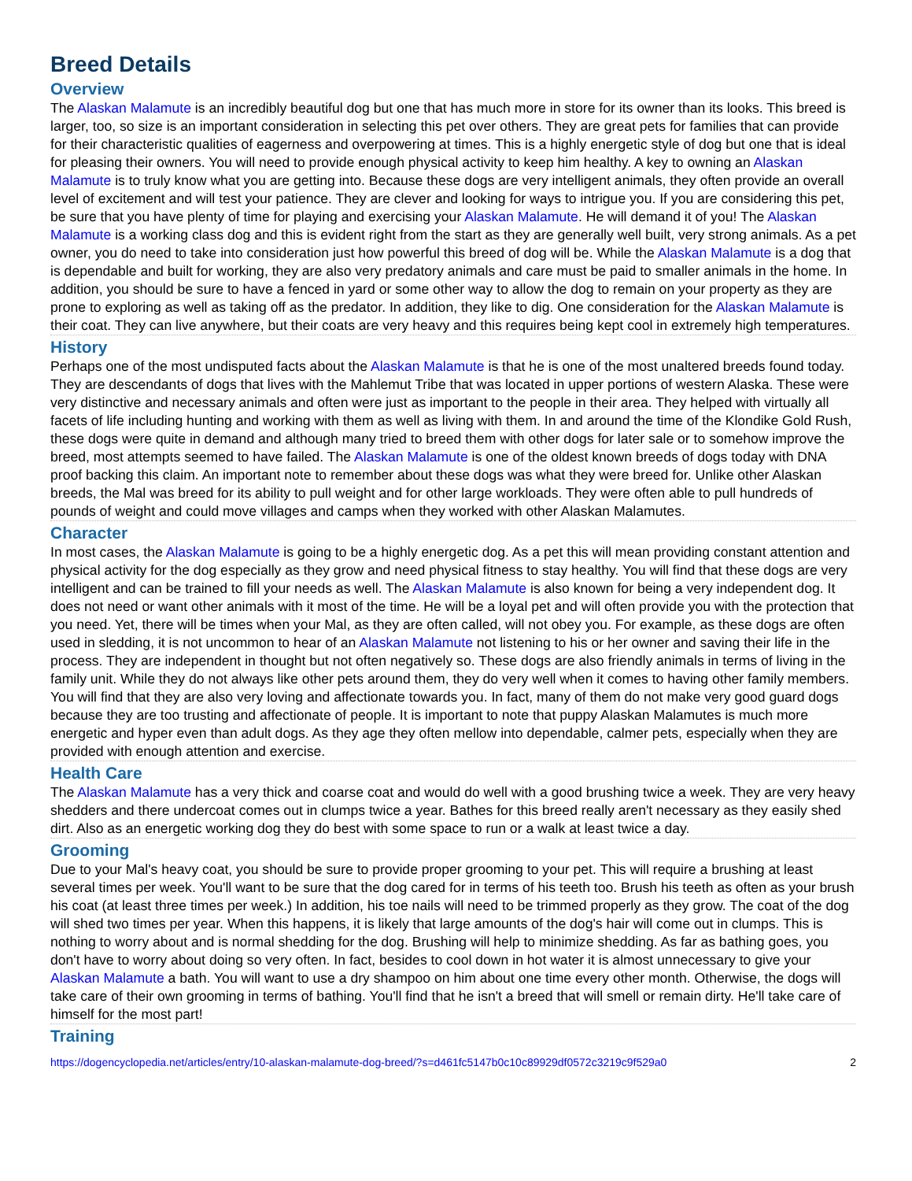Breed Details
Overview
The Alaskan Malamute is an incredibly beautiful dog but one that has much more in store for its owner than its looks. This breed is larger, too, so size is an important consideration in selecting this pet over others. They are great pets for families that can provide for their characteristic qualities of eagerness and overpowering at times. This is a highly energetic style of dog but one that is ideal for pleasing their owners. You will need to provide enough physical activity to keep him healthy. A key to owning an Alaskan Malamute is to truly know what you are getting into. Because these dogs are very intelligent animals, they often provide an overall level of excitement and will test your patience. They are clever and looking for ways to intrigue you. If you are considering this pet, be sure that you have plenty of time for playing and exercising your Alaskan Malamute. He will demand it of you! The Alaskan Malamute is a working class dog and this is evident right from the start as they are generally well built, very strong animals. As a pet owner, you do need to take into consideration just how powerful this breed of dog will be. While the Alaskan Malamute is a dog that is dependable and built for working, they are also very predatory animals and care must be paid to smaller animals in the home. In addition, you should be sure to have a fenced in yard or some other way to allow the dog to remain on your property as they are prone to exploring as well as taking off as the predator. In addition, they like to dig. One consideration for the Alaskan Malamute is their coat. They can live anywhere, but their coats are very heavy and this requires being kept cool in extremely high temperatures.
History
Perhaps one of the most undisputed facts about the Alaskan Malamute is that he is one of the most unaltered breeds found today. They are descendants of dogs that lives with the Mahlemut Tribe that was located in upper portions of western Alaska. These were very distinctive and necessary animals and often were just as important to the people in their area. They helped with virtually all facets of life including hunting and working with them as well as living with them. In and around the time of the Klondike Gold Rush, these dogs were quite in demand and although many tried to breed them with other dogs for later sale or to somehow improve the breed, most attempts seemed to have failed. The Alaskan Malamute is one of the oldest known breeds of dogs today with DNA proof backing this claim. An important note to remember about these dogs was what they were breed for. Unlike other Alaskan breeds, the Mal was breed for its ability to pull weight and for other large workloads. They were often able to pull hundreds of pounds of weight and could move villages and camps when they worked with other Alaskan Malamutes.
Character
In most cases, the Alaskan Malamute is going to be a highly energetic dog. As a pet this will mean providing constant attention and physical activity for the dog especially as they grow and need physical fitness to stay healthy. You will find that these dogs are very intelligent and can be trained to fill your needs as well. The Alaskan Malamute is also known for being a very independent dog. It does not need or want other animals with it most of the time. He will be a loyal pet and will often provide you with the protection that you need. Yet, there will be times when your Mal, as they are often called, will not obey you. For example, as these dogs are often used in sledding, it is not uncommon to hear of an Alaskan Malamute not listening to his or her owner and saving their life in the process. They are independent in thought but not often negatively so. These dogs are also friendly animals in terms of living in the family unit. While they do not always like other pets around them, they do very well when it comes to having other family members. You will find that they are also very loving and affectionate towards you. In fact, many of them do not make very good guard dogs because they are too trusting and affectionate of people. It is important to note that puppy Alaskan Malamutes is much more energetic and hyper even than adult dogs. As they age they often mellow into dependable, calmer pets, especially when they are provided with enough attention and exercise.
Health Care
The Alaskan Malamute has a very thick and coarse coat and would do well with a good brushing twice a week. They are very heavy shedders and there undercoat comes out in clumps twice a year. Bathes for this breed really aren't necessary as they easily shed dirt. Also as an energetic working dog they do best with some space to run or a walk at least twice a day.
Grooming
Due to your Mal's heavy coat, you should be sure to provide proper grooming to your pet. This will require a brushing at least several times per week. You'll want to be sure that the dog cared for in terms of his teeth too. Brush his teeth as often as your brush his coat (at least three times per week.) In addition, his toe nails will need to be trimmed properly as they grow. The coat of the dog will shed two times per year. When this happens, it is likely that large amounts of the dog's hair will come out in clumps. This is nothing to worry about and is normal shedding for the dog. Brushing will help to minimize shedding. As far as bathing goes, you don't have to worry about doing so very often. In fact, besides to cool down in hot water it is almost unnecessary to give your Alaskan Malamute a bath. You will want to use a dry shampoo on him about one time every other month. Otherwise, the dogs will take care of their own grooming in terms of bathing. You'll find that he isn't a breed that will smell or remain dirty. He'll take care of himself for the most part!
Training
https://dogencyclopedia.net/articles/entry/10-alaskan-malamute-dog-breed/?s=d461fc5147b0c10c89929df0572c3219c9f529a0 2